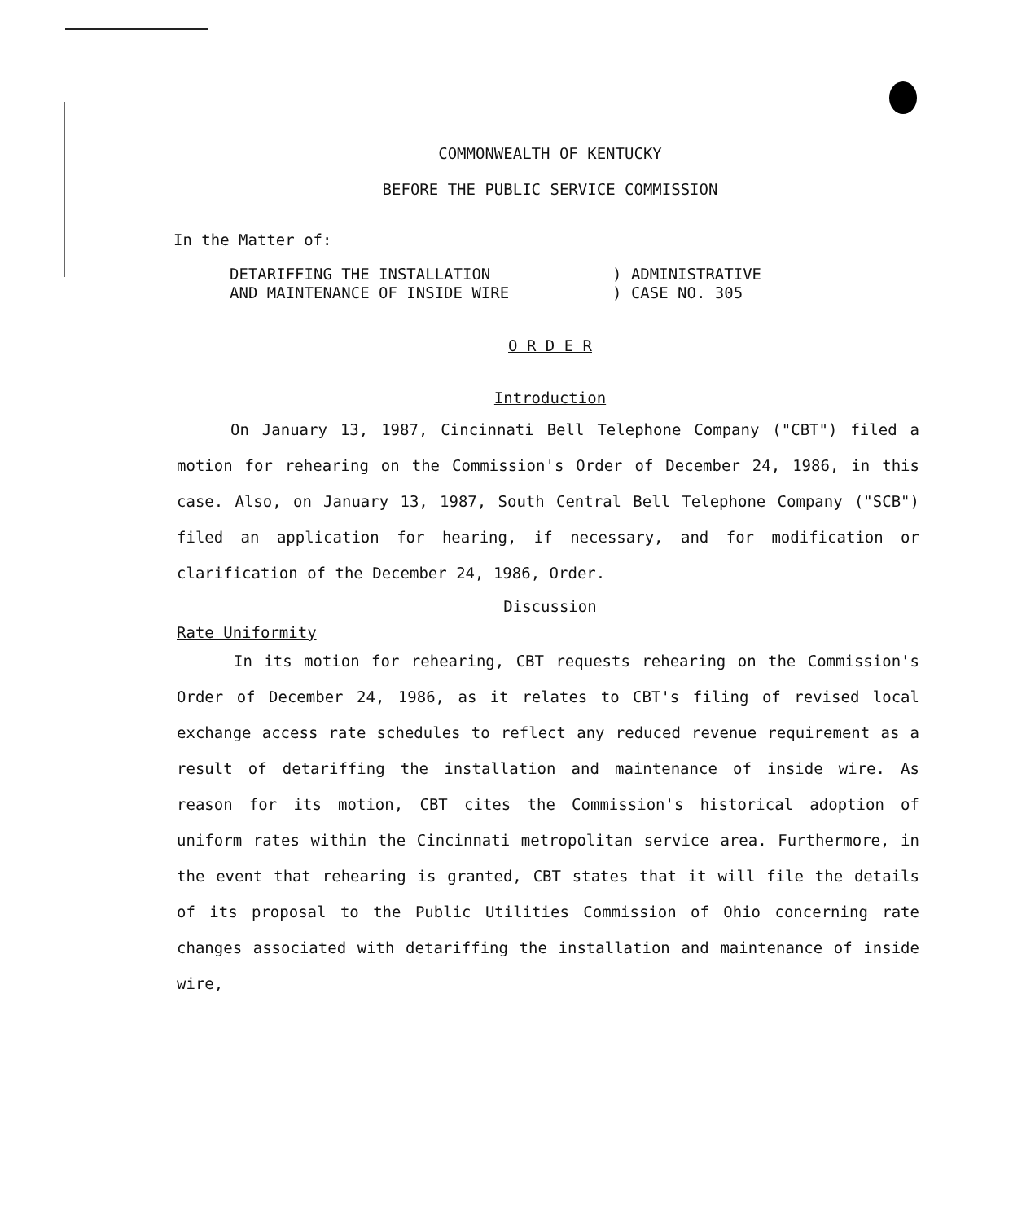COMMONWEALTH OF KENTUCKY
BEFORE THE PUBLIC SERVICE COMMISSION
In the Matter of:
DETARIFFING THE INSTALLATION
AND MAINTENANCE OF INSIDE WIRE
) ADMINISTRATIVE
) CASE NO. 305
O R D E R
Introduction
On January 13, 1987, Cincinnati Bell Telephone Company ("CBT") filed a motion for rehearing on the Commission's Order of December 24, 1986, in this case. Also, on January 13, 1987, South Central Bell Telephone Company ("SCB") filed an application for hearing, if necessary, and for modification or clarification of the December 24, 1986, Order.
Discussion
Rate Uniformity
In its motion for rehearing, CBT requests rehearing on the Commission's Order of December 24, 1986, as it relates to CBT's filing of revised local exchange access rate schedules to reflect any reduced revenue requirement as a result of detariffing the installation and maintenance of inside wire. As reason for its motion, CBT cites the Commission's historical adoption of uniform rates within the Cincinnati metropolitan service area. Furthermore, in the event that rehearing is granted, CBT states that it will file the details of its proposal to the Public Utilities Commission of Ohio concerning rate changes associated with detariffing the installation and maintenance of inside wire,